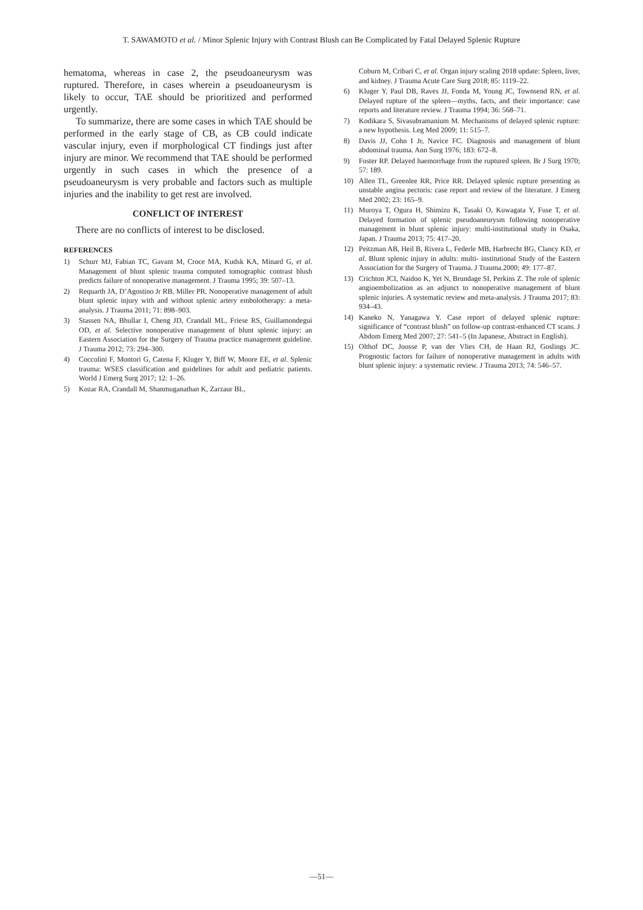T. SAWAMOTO et al. / Minor Splenic Injury with Contrast Blush can Be Complicated by Fatal Delayed Splenic Rupture
hematoma, whereas in case 2, the pseudoaneurysm was ruptured. Therefore, in cases wherein a pseudoaneurysm is likely to occur, TAE should be prioritized and performed urgently.
To summarize, there are some cases in which TAE should be performed in the early stage of CB, as CB could indicate vascular injury, even if morphological CT findings just after injury are minor. We recommend that TAE should be performed urgently in such cases in which the presence of a pseudoaneurysm is very probable and factors such as multiple injuries and the inability to get rest are involved.
CONFLICT OF INTEREST
There are no conflicts of interest to be disclosed.
REFERENCES
1) Schurr MJ, Fabian TC, Gavant M, Croce MA, Kudsk KA, Minard G, et al. Management of blunt splenic trauma computed tomographic contrast blush predicts failure of nonoperative management. J Trauma 1995; 39: 507–13.
2) Requarth JA, D’Agostino Jr RB, Miller PR. Nonoperative management of adult blunt splenic injury with and without splenic artery embolotherapy: a meta-analysis. J Trauma 2011; 71: 898–903.
3) Stassen NA, Bhullar I, Cheng JD, Crandall ML, Friese RS, Guillamondegui OD, et al. Selective nonoperative management of blunt splenic injury: an Eastern Association for the Surgery of Trauma practice management guideline. J Trauma 2012; 73: 294–300.
4) Coccolini F, Montori G, Catena F, Kluger Y, Biff W, Moore EE, et al. Splenic trauma: WSES classification and guidelines for adult and pediatric patients. World J Emerg Surg 2017; 12: 1–26.
5) Kozar RA, Crandall M, Shanmuganathan K, Zarzaur BL,
Coburn M, Cribari C, et al. Organ injury scaling 2018 update: Spleen, liver, and kidney. J Trauma Acute Care Surg 2018; 85: 1119–22.
6) Kluger Y, Paul DB, Raves JJ, Fonda M, Young JC, Townsend RN, et al. Delayed rupture of the spleen—myths, facts, and their importance: case reports and literature review. J Trauma 1994; 36: 568–71.
7) Kodikara S, Sivasubramanium M. Mechanisms of delayed splenic rupture: a new hypothesis. Leg Med 2009; 11: 515–7.
8) Davis JJ, Cohn I Jr, Navice FC. Diagnosis and management of blunt abdominal trauma. Ann Surg 1976; 183: 672–8.
9) Foster RP. Delayed haemorrhage from the ruptured spleen. Br J Surg 1970; 57: 189.
10) Allen TL, Greenlee RR, Price RR. Delayed splenic rupture presenting as unstable angina pectoris: case report and review of the literature. J Emerg Med 2002; 23: 165–9.
11) Muroya T, Ogura H, Shimizu K, Tasaki O, Kuwagata Y, Fuse T, et al. Delayed formation of splenic pseudoaneurysm following nonoperative management in blunt splenic injury: multi-institutional study in Osaka, Japan. J Trauma 2013; 75: 417–20.
12) Peitzman AB, Heil B, Rivera L, Federle MB, Harbrecht BG, Clancy KD, et al. Blunt splenic injury in adults: multi- institutional Study of the Eastern Association for the Surgery of Trauma. J Trauma.2000; 49: 177–87.
13) Crichton JCI, Naidoo K, Yet N, Brundage SI, Perkins Z. The role of splenic angioembolization as an adjunct to nonoperative management of blunt splenic injuries. A systematic review and meta-analysis. J Trauma 2017; 83: 934–43.
14) Kaneko N, Yanagawa Y. Case report of delayed splenic rupture: significance of “contrast blush” on follow-up contrast-enhanced CT scans. J Abdom Emerg Med 2007; 27: 541–5 (In Japanese, Abstract in English).
15) Olthof DC, Joosse P, van der Vlies CH, de Haan RJ, Goslings JC. Prognostic factors for failure of nonoperative management in adults with blunt splenic injury: a systematic review. J Trauma 2013; 74: 546–57.
—51—